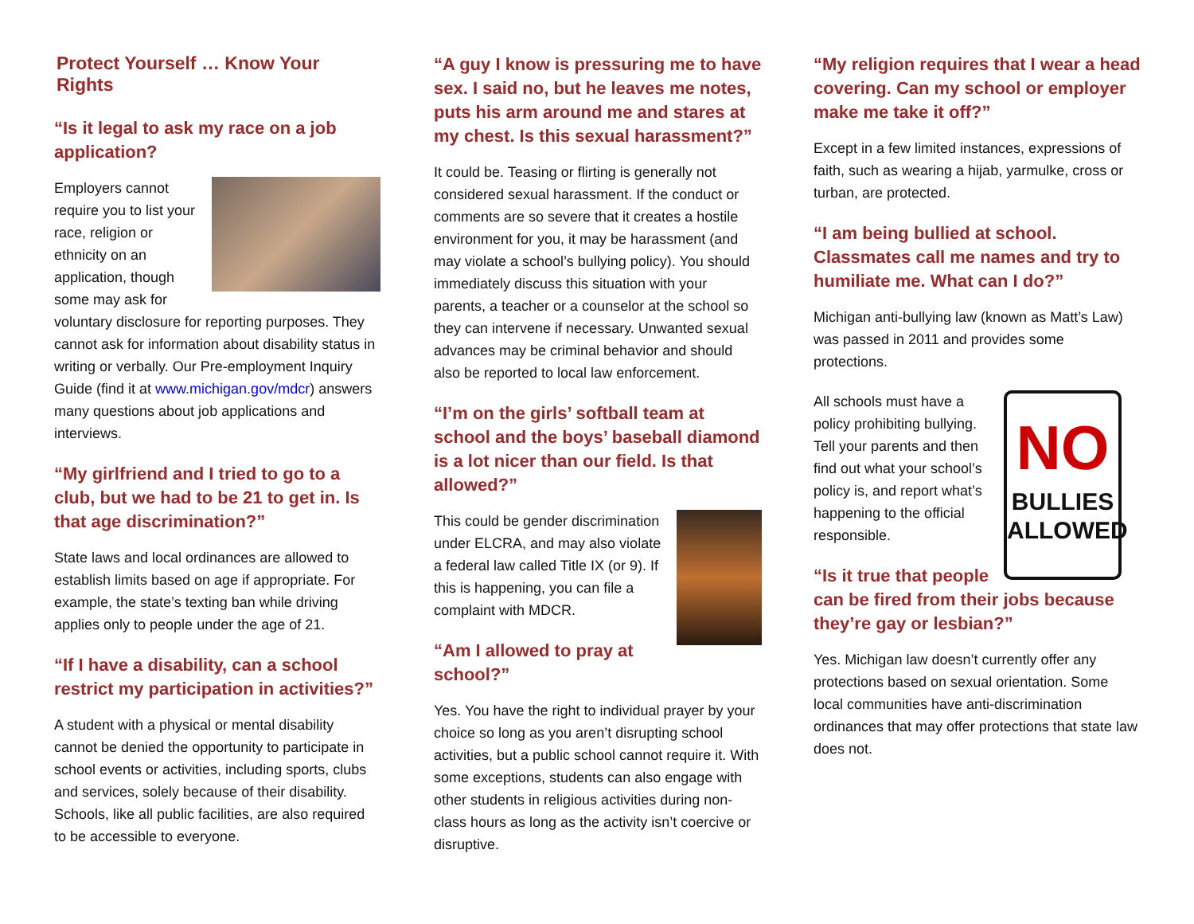Protect Yourself … Know Your Rights
“Is it legal to ask my race on a job application?
Employers cannot require you to list your race, religion or ethnicity on an application, though some may ask for voluntary disclosure for reporting purposes. They cannot ask for information about disability status in writing or verbally. Our Pre-employment Inquiry Guide (find it at www.michigan.gov/mdcr) answers many questions about job applications and interviews.
“My girlfriend and I tried to go to a club, but we had to be 21 to get in. Is that age discrimination?”
State laws and local ordinances are allowed to establish limits based on age if appropriate. For example, the state’s texting ban while driving applies only to people under the age of 21.
“If I have a disability, can a school restrict my participation in activities?”
A student with a physical or mental disability cannot be denied the opportunity to participate in school events or activities, including sports, clubs and services, solely because of their disability. Schools, like all public facilities, are also required to be accessible to everyone.
“A guy I know is pressuring me to have sex. I said no, but he leaves me notes, puts his arm around me and stares at my chest. Is this sexual harassment?”
It could be. Teasing or flirting is generally not considered sexual harassment. If the conduct or comments are so severe that it creates a hostile environment for you, it may be harassment (and may violate a school’s bullying policy). You should immediately discuss this situation with your parents, a teacher or a counselor at the school so they can intervene if necessary. Unwanted sexual advances may be criminal behavior and should also be reported to local law enforcement.
“I’m on the girls’ softball team at school and the boys’ baseball diamond is a lot nicer than our field. Is that allowed?”
This could be gender discrimination under ELCRA, and may also violate a federal law called Title IX (or 9). If this is happening, you can file a complaint with MDCR.
“Am I allowed to pray at school?”
Yes. You have the right to individual prayer by your choice so long as you aren’t disrupting school activities, but a public school cannot require it. With some exceptions, students can also engage with other students in religious activities during non-class hours as long as the activity isn’t coercive or disruptive.
“My religion requires that I wear a head covering. Can my school or employer make me take it off?”
Except in a few limited instances, expressions of faith, such as wearing a hijab, yarmulke, cross or turban, are protected.
“I am being bullied at school. Classmates call me names and try to humiliate me. What can I do?”
Michigan anti-bullying law (known as Matt’s Law) was passed in 2011 and provides some protections.
NO
BULLIES ALLOWED
All schools must have a policy prohibiting bullying. Tell your parents and then find out what your school’s policy is, and report what’s happening to the official responsible.
“Is it true that people can be fired from their jobs because they’re gay or lesbian?”
Yes. Michigan law doesn’t currently offer any protections based on sexual orientation. Some local communities have anti-discrimination ordinances that may offer protections that state law does not.